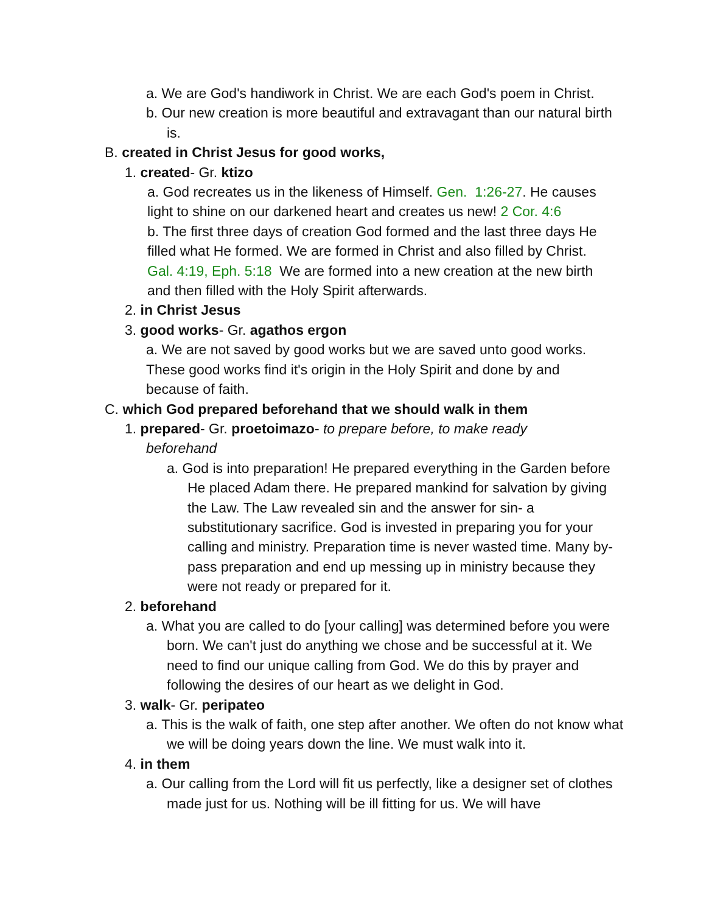a. We are God's handiwork in Christ. We are each God's poem in Christ.
b. Our new creation is more beautiful and extravagant than our natural birth is.
B. created in Christ Jesus for good works,
1. created- Gr. ktizo
a. God recreates us in the likeness of Himself. Gen. 1:26-27. He causes light to shine on our darkened heart and creates us new! 2 Cor. 4:6
b. The first three days of creation God formed and the last three days He filled what He formed. We are formed in Christ and also filled by Christ. Gal. 4:19, Eph. 5:18 We are formed into a new creation at the new birth and then filled with the Holy Spirit afterwards.
2. in Christ Jesus
3. good works- Gr. agathos ergon
a. We are not saved by good works but we are saved unto good works. These good works find it's origin in the Holy Spirit and done by and because of faith.
C. which God prepared beforehand that we should walk in them
1. prepared- Gr. proetoimazo- to prepare before, to make ready beforehand
a. God is into preparation! He prepared everything in the Garden before He placed Adam there. He prepared mankind for salvation by giving the Law. The Law revealed sin and the answer for sin- a substitutionary sacrifice. God is invested in preparing you for your calling and ministry. Preparation time is never wasted time. Many by-pass preparation and end up messing up in ministry because they were not ready or prepared for it.
2. beforehand
a. What you are called to do [your calling] was determined before you were born. We can't just do anything we chose and be successful at it. We need to find our unique calling from God. We do this by prayer and following the desires of our heart as we delight in God.
3. walk- Gr. peripateo
a. This is the walk of faith, one step after another. We often do not know what we will be doing years down the line. We must walk into it.
4. in them
a. Our calling from the Lord will fit us perfectly, like a designer set of clothes made just for us. Nothing will be ill fitting for us. We will have